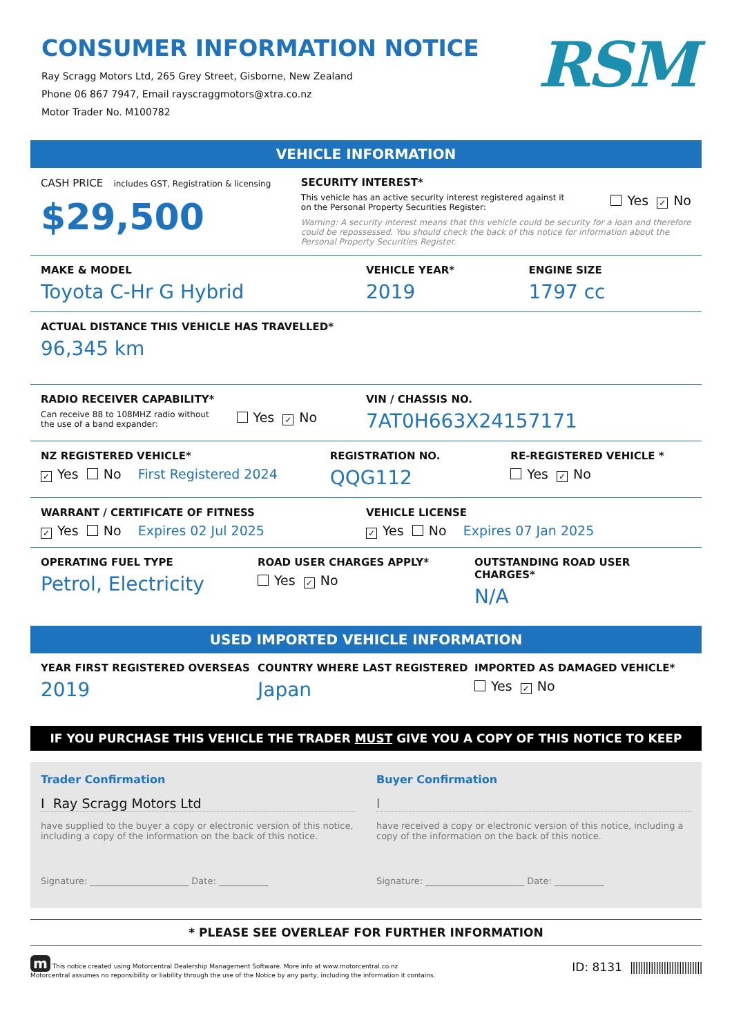CONSUMER INFORMATION NOTICE
Ray Scragg Motors Ltd, 265 Grey Street, Gisborne, New Zealand
Phone 06 867 7947, Email rayscraggmotors@xtra.co.nz
Motor Trader No. M100782
RSM
VEHICLE INFORMATION
CASH PRICE includes GST, Registration & licensing
$29,500
SECURITY INTEREST*
This vehicle has an active security interest registered against it
on the Personal Property Securities Register: Yes ✓ No
Warning: A security interest means that this vehicle could be security for a loan and therefore could be repossessed. You should check the back of this notice for information about the Personal Property Securities Register.
MAKE & MODEL
Toyota C-Hr G Hybrid
VEHICLE YEAR*
2019
ENGINE SIZE
1797 cc
ACTUAL DISTANCE THIS VEHICLE HAS TRAVELLED*
96,345 km
RADIO RECEIVER CAPABILITY*
Can receive 88 to 108MHZ radio without
the use of a band expander: Yes ✓ No
VIN / CHASSIS NO.
7AT0H663X24157171
NZ REGISTERED VEHICLE*
✓ Yes No First Registered 2024
REGISTRATION NO.
QQG112
RE-REGISTERED VEHICLE *
Yes ✓ No
WARRANT / CERTIFICATE OF FITNESS
✓ Yes No Expires 02 Jul 2025
VEHICLE LICENSE
✓ Yes No Expires 07 Jan 2025
OPERATING FUEL TYPE
Petrol, Electricity
ROAD USER CHARGES APPLY*
Yes ✓ No
OUTSTANDING ROAD USER CHARGES*
N/A
USED IMPORTED VEHICLE INFORMATION
YEAR FIRST REGISTERED OVERSEAS
2019
COUNTRY WHERE LAST REGISTERED
Japan
IMPORTED AS DAMAGED VEHICLE*
Yes ✓ No
IF YOU PURCHASE THIS VEHICLE THE TRADER MUST GIVE YOU A COPY OF THIS NOTICE TO KEEP
Trader Confirmation
I Ray Scragg Motors Ltd
have supplied to the buyer a copy or electronic version of this notice, including a copy of the information on the back of this notice.
Signature: ______________________ Date: ___________
Buyer Confirmation
I
have received a copy or electronic version of this notice, including a copy of the information on the back of this notice.
Signature: ______________________ Date: ___________
* PLEASE SEE OVERLEAF FOR FURTHER INFORMATION
m This notice created using Motorcentral Dealership Management Software. More info at www.motorcentral.co.nz
Motorcentral assumes no reponsibility or liability through the use of the Notice by any party, including the information it contains.
ID: 8131 ||||||||||||||||||||||||||||